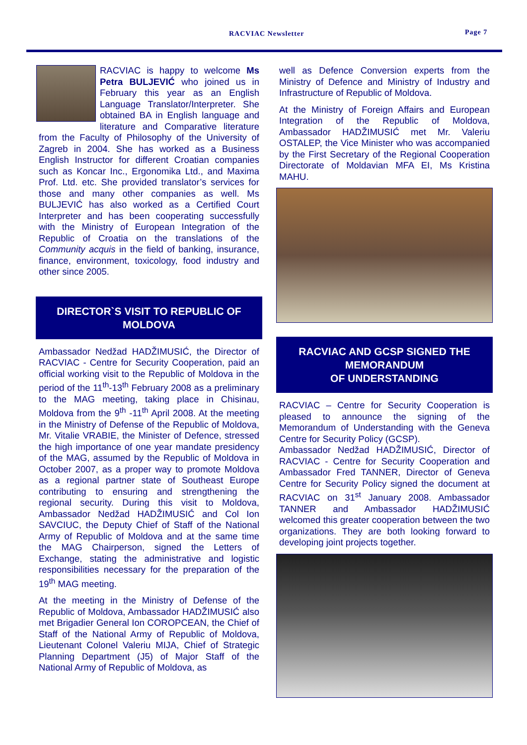RACVIAC Newsletter Page 7
RACVIAC is happy to welcome Ms Petra BULJEVIĆ who joined us in February this year as an English Language Translator/Interpreter. She obtained BA in English language and literature and Comparative literature from the Faculty of Philosophy of the University of Zagreb in 2004. She has worked as a Business English Instructor for different Croatian companies such as Koncar Inc., Ergonomika Ltd., and Maxima Prof. Ltd. etc. She provided translator’s services for those and many other companies as well. Ms BULJEVIĆ has also worked as a Certified Court Interpreter and has been cooperating successfully with the Ministry of European Integration of the Republic of Croatia on the translations of the Community acquis in the field of banking, insurance, finance, environment, toxicology, food industry and other since 2005.
DIRECTOR`S VISIT TO REPUBLIC OF MOLDOVA
Ambassador Nedžad HADŽIMUSIĆ, the Director of RACVIAC - Centre for Security Cooperation, paid an official working visit to the Republic of Moldova in the period of the 11<sup>th</sup>-13<sup>th</sup> February 2008 as a preliminary to the MAG meeting, taking place in Chisinau, Moldova from the 9<sup>th</sup> -11<sup>th</sup> April 2008. At the meeting in the Ministry of Defense of the Republic of Moldova, Mr. Vitalie VRABIE, the Minister of Defence, stressed the high importance of one year mandate presidency of the MAG, assumed by the Republic of Moldova in October 2007, as a proper way to promote Moldova as a regional partner state of Southeast Europe contributing to ensuring and strengthening the regional security. During this visit to Moldova, Ambassador Nedžad HADŽIMUSIĆ and Col Ion SAVCIUC, the Deputy Chief of Staff of the National Army of Republic of Moldova and at the same time the MAG Chairperson, signed the Letters of Exchange, stating the administrative and logistic responsibilities necessary for the preparation of the 19<sup>th</sup> MAG meeting.
At the meeting in the Ministry of Defense of the Republic of Moldova, Ambassador HADŽIMUSIĆ also met Brigadier General Ion COROPCEAN, the Chief of Staff of the National Army of Republic of Moldova, Lieutenant Colonel Valeriu MIJA, Chief of Strategic Planning Department (J5) of Major Staff of the National Army of Republic of Moldova, as
well as Defence Conversion experts from the Ministry of Defence and Ministry of Industry and Infrastructure of Republic of Moldova.
At the Ministry of Foreign Affairs and European Integration of the Republic of Moldova, Ambassador HADŽIMUSIĆ met Mr. Valeriu OSTALEP, the Vice Minister who was accompanied by the First Secretary of the Regional Cooperation Directorate of Moldavian MFA EI, Ms Kristina MAHU.
RACVIAC AND GCSP SIGNED THE MEMORANDUM
OF UNDERSTANDING
RACVIAC – Centre for Security Cooperation is pleased to announce the signing of the Memorandum of Understanding with the Geneva Centre for Security Policy (GCSP).
Ambassador Nedžad HADŽIMUSIĆ, Director of RACVIAC - Centre for Security Cooperation and Ambassador Fred TANNER, Director of Geneva Centre for Security Policy signed the document at RACVIAC on 31<sup>st</sup> January 2008. Ambassador TANNER and Ambassador HADŽIMUSIĆ welcomed this greater cooperation between the two organizations. They are both looking forward to developing joint projects together.